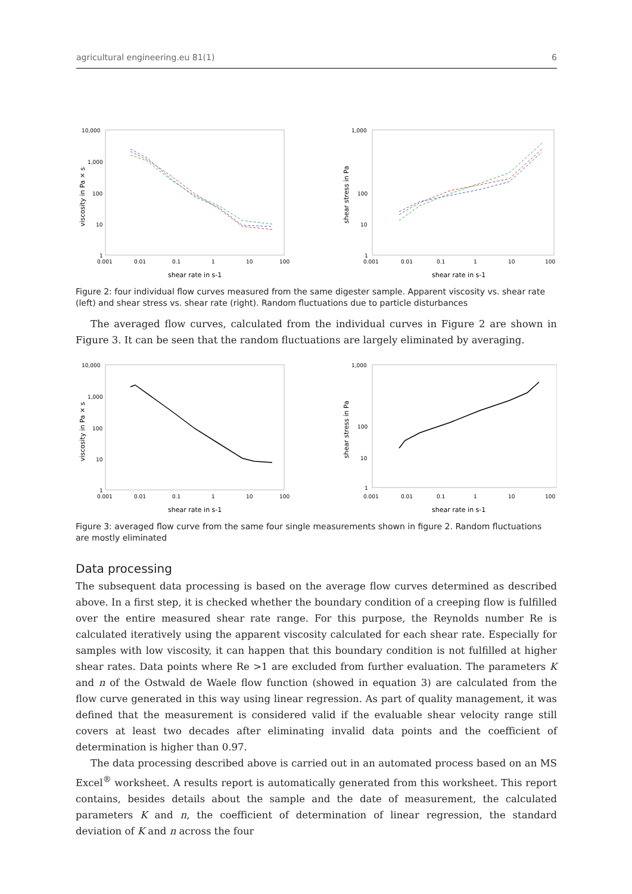agricultural engineering.eu 81(1) 6
10,000
1,000
100
10
1
0.001
0.01
0.1
1
10
100
shear rate in s-1
viscosity in Pa × s
1,000
100
10
1
0.001
0.01
0.1
1
10
100
shear rate in s-1
shear stress in Pa
Figure 2: four individual flow curves measured from the same digester sample. Apparent viscosity vs. shear rate (left) and shear stress vs. shear rate (right). Random fluctuations due to particle disturbances
The averaged flow curves, calculated from the individual curves in Figure 2 are shown in Figure 3. It can be seen that the random fluctuations are largely eliminated by averaging.
10,000
1,000
100
10
1
0.001
0.01
0.1
1
10
100
shear rate in s-1
viscosity in Pa × s
1,000
100
10
1
0.001
0.01
0.1
1
10
100
shear rate in s-1
shear stress in Pa
Figure 3: averaged flow curve from the same four single measurements shown in figure 2. Random fluctuations are mostly eliminated
Data processing
The subsequent data processing is based on the average flow curves determined as described above. In a first step, it is checked whether the boundary condition of a creeping flow is fulfilled over the entire measured shear rate range. For this purpose, the Reynolds number Re is calculated iteratively using the apparent viscosity calculated for each shear rate. Especially for samples with low viscosity, it can happen that this boundary condition is not fulfilled at higher shear rates. Data points where Re >1 are excluded from further evaluation. The parameters K and n of the Ostwald de Waele flow function (showed in equation 3) are calculated from the flow curve generated in this way using linear regression. As part of quality management, it was defined that the measurement is considered valid if the evaluable shear velocity range still covers at least two decades after eliminating invalid data points and the coefficient of determination is higher than 0.97.
The data processing described above is carried out in an automated process based on an MS Excel<sup>®</sup> worksheet. A results report is automatically generated from this worksheet. This report contains, besides details about the sample and the date of measurement, the calculated parameters K and n, the coefficient of determination of linear regression, the standard deviation of K and n across the four